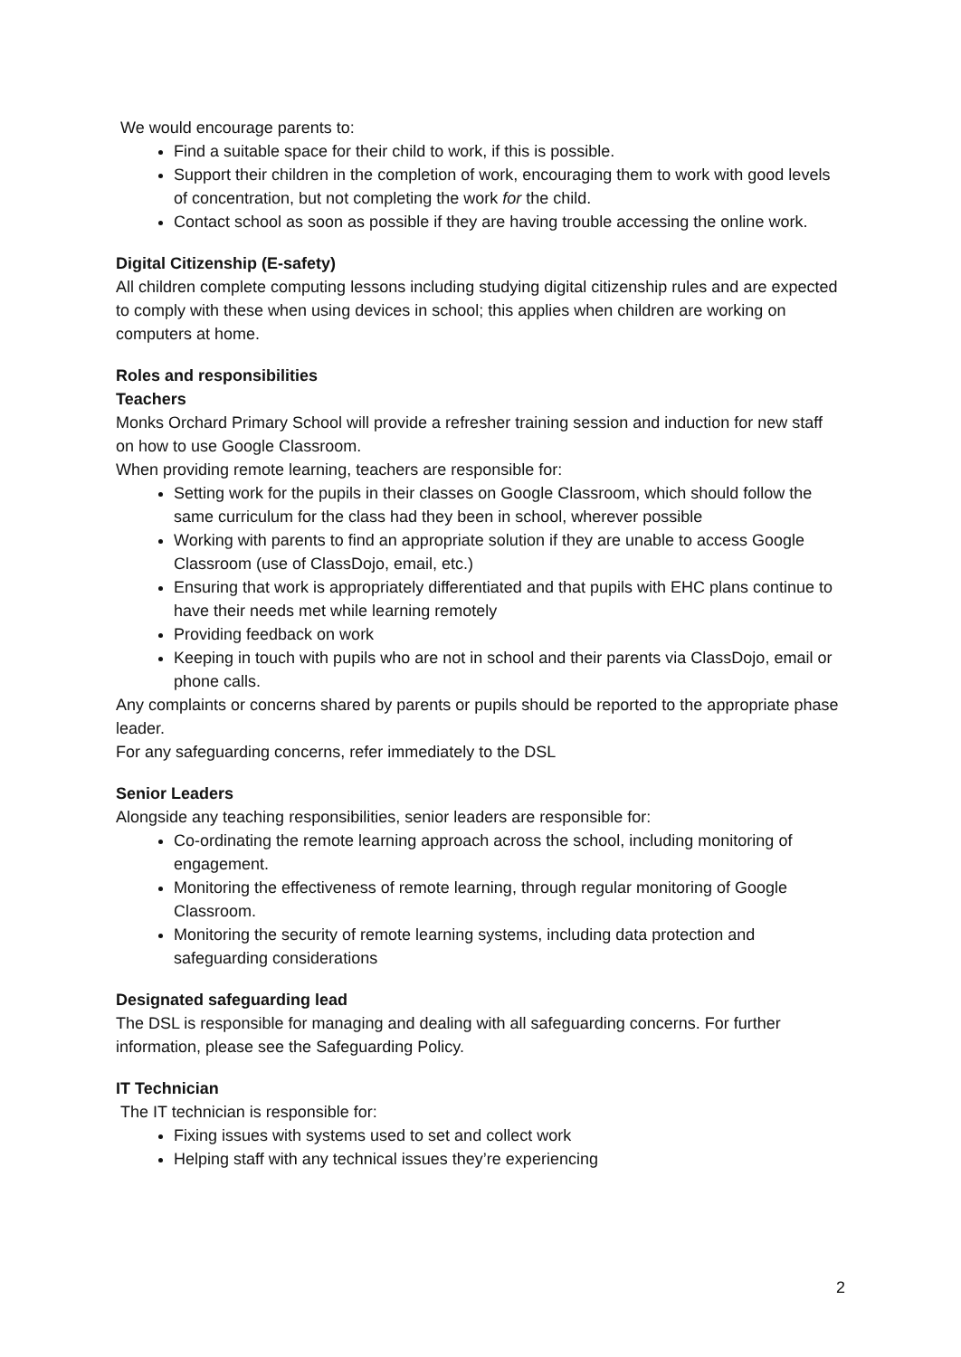We would encourage parents to:
Find a suitable space for their child to work, if this is possible.
Support their children in the completion of work, encouraging them to work with good levels of concentration, but not completing the work for the child.
Contact school as soon as possible if they are having trouble accessing the online work.
Digital Citizenship (E-safety)
All children complete computing lessons including studying digital citizenship rules and are expected to comply with these when using devices in school; this applies when children are working on computers at home.
Roles and responsibilities
Teachers
Monks Orchard Primary School will provide a refresher training session and induction for new staff on how to use Google Classroom.
When providing remote learning, teachers are responsible for:
Setting work for the pupils in their classes on Google Classroom, which should follow the same curriculum for the class had they been in school, wherever possible
Working with parents to find an appropriate solution if they are unable to access Google Classroom (use of ClassDojo, email, etc.)
Ensuring that work is appropriately differentiated and that pupils with EHC plans continue to have their needs met while learning remotely
Providing feedback on work
Keeping in touch with pupils who are not in school and their parents via ClassDojo, email or phone calls.
Any complaints or concerns shared by parents or pupils should be reported to the appropriate phase leader.
For any safeguarding concerns, refer immediately to the DSL
Senior Leaders
Alongside any teaching responsibilities, senior leaders are responsible for:
Co-ordinating the remote learning approach across the school, including monitoring of engagement.
Monitoring the effectiveness of remote learning, through regular monitoring of Google Classroom.
Monitoring the security of remote learning systems, including data protection and safeguarding considerations
Designated safeguarding lead
The DSL is responsible for managing and dealing with all safeguarding concerns. For further information, please see the Safeguarding Policy.
IT Technician
The IT technician is responsible for:
Fixing issues with systems used to set and collect work
Helping staff with any technical issues they’re experiencing
2